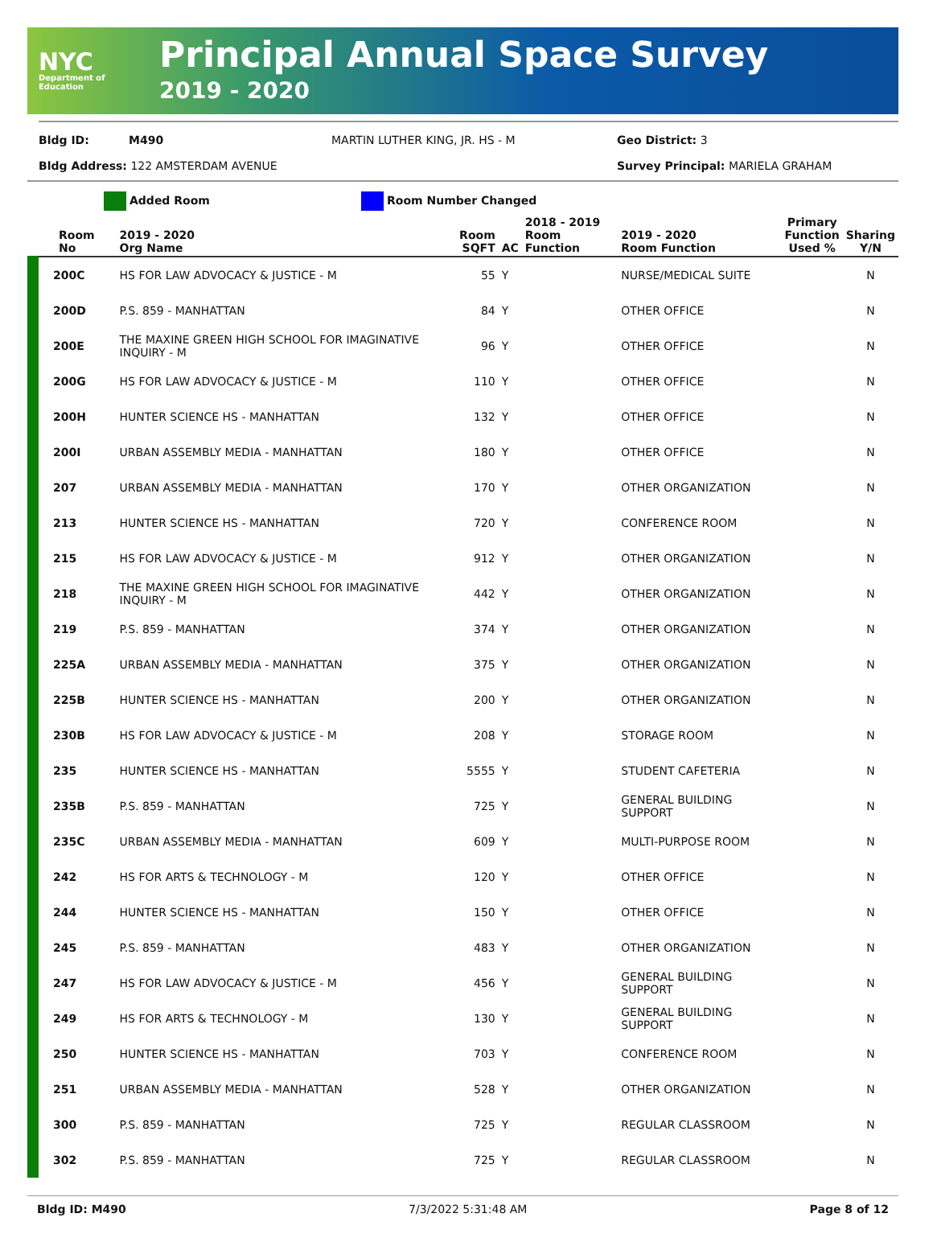NYC
Department of Education
Principal Annual Space Survey
2019 - 2020
Bldg ID:
M490
MARTIN LUTHER KING, JR. HS - M
Geo District: 3
Bldg Address: 122 AMSTERDAM AVENUE
Survey Principal: MARIELA GRAHAM
Added Room Room Number Changed
| Room No | 2019 - 2020 Org Name | Room SQFT | AC | 2018 - 2019 Room Function | 2019 - 2020 Room Function | Primary Function Used % | Sharing Y/N |
| --- | --- | --- | --- | --- | --- | --- | --- |
| 200C | HS FOR LAW ADVOCACY & JUSTICE - M | 55 | Y | | NURSE/MEDICAL SUITE | | N |
| 200D | P.S. 859 - MANHATTAN | 84 | Y | | OTHER OFFICE | | N |
| 200E | THE MAXINE GREEN HIGH SCHOOL FOR IMAGINATIVE INQUIRY - M | 96 | Y | | OTHER OFFICE | | N |
| 200G | HS FOR LAW ADVOCACY & JUSTICE - M | 110 | Y | | OTHER OFFICE | | N |
| 200H | HUNTER SCIENCE HS - MANHATTAN | 132 | Y | | OTHER OFFICE | | N |
| 200I | URBAN ASSEMBLY MEDIA - MANHATTAN | 180 | Y | | OTHER OFFICE | | N |
| 207 | URBAN ASSEMBLY MEDIA - MANHATTAN | 170 | Y | | OTHER ORGANIZATION | | N |
| 213 | HUNTER SCIENCE HS - MANHATTAN | 720 | Y | | CONFERENCE ROOM | | N |
| 215 | HS FOR LAW ADVOCACY & JUSTICE - M | 912 | Y | | OTHER ORGANIZATION | | N |
| 218 | THE MAXINE GREEN HIGH SCHOOL FOR IMAGINATIVE INQUIRY - M | 442 | Y | | OTHER ORGANIZATION | | N |
| 219 | P.S. 859 - MANHATTAN | 374 | Y | | OTHER ORGANIZATION | | N |
| 225A | URBAN ASSEMBLY MEDIA - MANHATTAN | 375 | Y | | OTHER ORGANIZATION | | N |
| 225B | HUNTER SCIENCE HS - MANHATTAN | 200 | Y | | OTHER ORGANIZATION | | N |
| 230B | HS FOR LAW ADVOCACY & JUSTICE - M | 208 | Y | | STORAGE ROOM | | N |
| 235 | HUNTER SCIENCE HS - MANHATTAN | 5555 | Y | | STUDENT CAFETERIA | | N |
| 235B | P.S. 859 - MANHATTAN | 725 | Y | | GENERAL BUILDING SUPPORT | | N |
| 235C | URBAN ASSEMBLY MEDIA - MANHATTAN | 609 | Y | | MULTI-PURPOSE ROOM | | N |
| 242 | HS FOR ARTS & TECHNOLOGY - M | 120 | Y | | OTHER OFFICE | | N |
| 244 | HUNTER SCIENCE HS - MANHATTAN | 150 | Y | | OTHER OFFICE | | N |
| 245 | P.S. 859 - MANHATTAN | 483 | Y | | OTHER ORGANIZATION | | N |
| 247 | HS FOR LAW ADVOCACY & JUSTICE - M | 456 | Y | | GENERAL BUILDING SUPPORT | | N |
| 249 | HS FOR ARTS & TECHNOLOGY - M | 130 | Y | | GENERAL BUILDING SUPPORT | | N |
| 250 | HUNTER SCIENCE HS - MANHATTAN | 703 | Y | | CONFERENCE ROOM | | N |
| 251 | URBAN ASSEMBLY MEDIA - MANHATTAN | 528 | Y | | OTHER ORGANIZATION | | N |
| 300 | P.S. 859 - MANHATTAN | 725 | Y | | REGULAR CLASSROOM | | N |
| 302 | P.S. 859 - MANHATTAN | 725 | Y | | REGULAR CLASSROOM | | N |
Bldg ID: M490 7/3/2022 5:31:48 AM Page 8 of 12